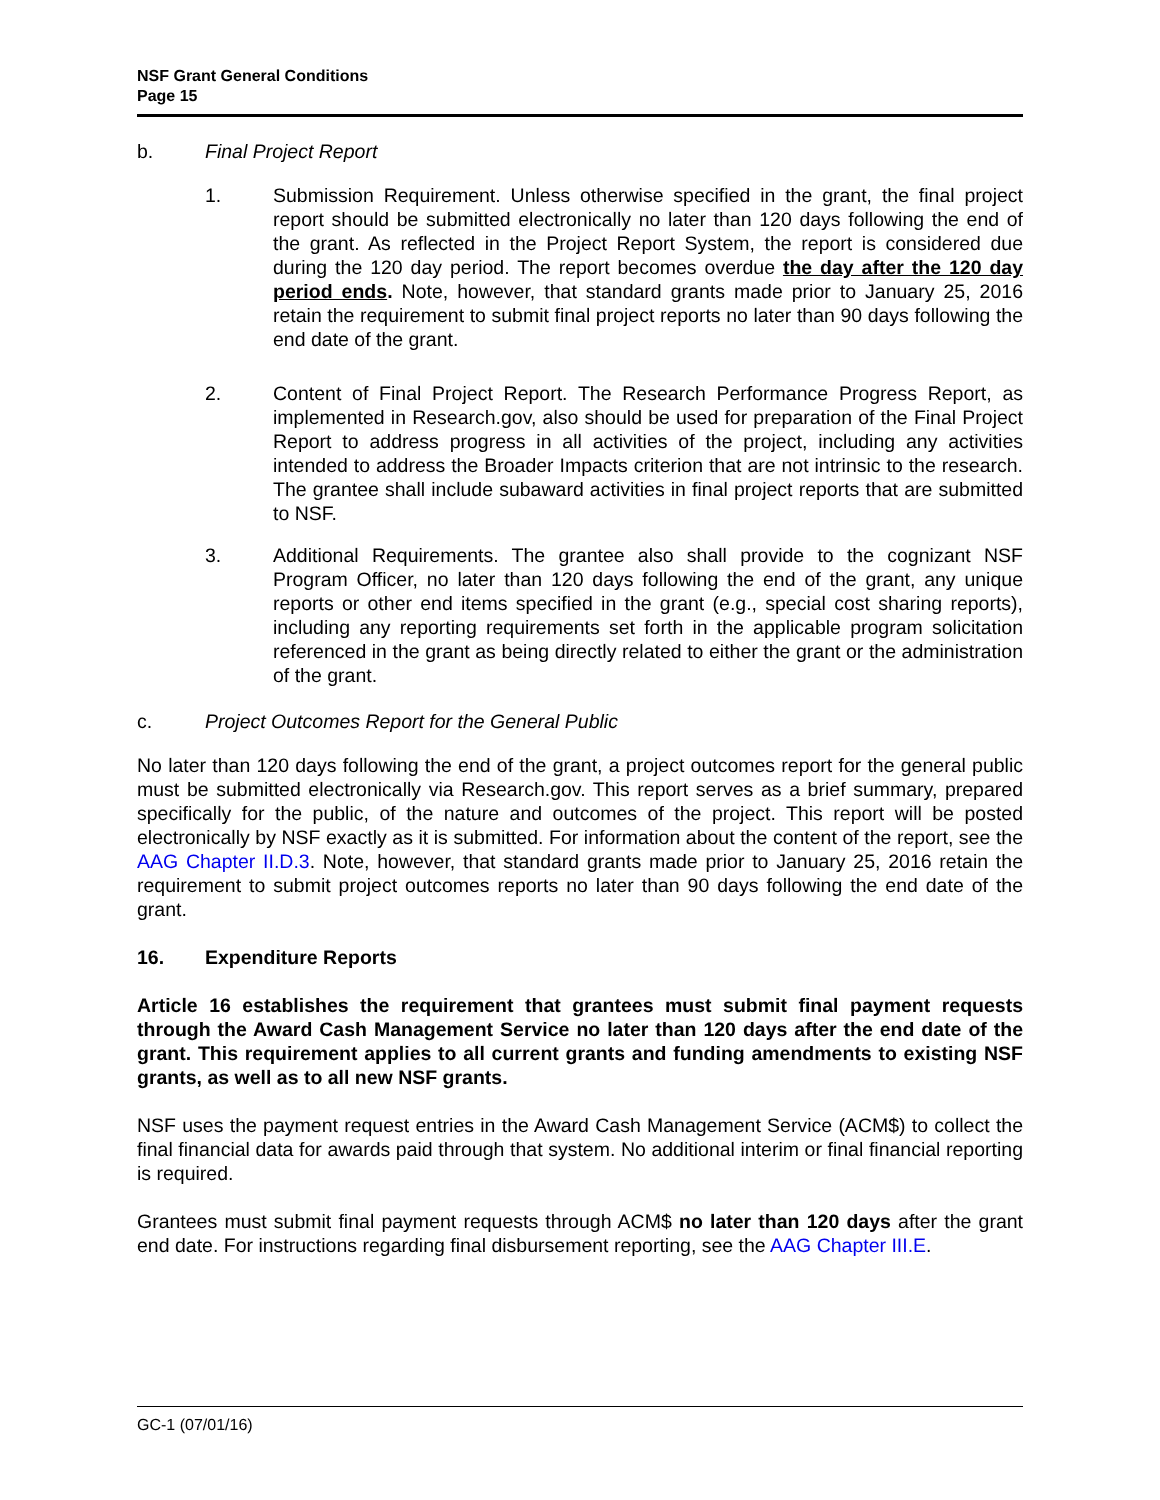NSF Grant General Conditions
Page 15
b. Final Project Report
1. Submission Requirement. Unless otherwise specified in the grant, the final project report should be submitted electronically no later than 120 days following the end of the grant. As reflected in the Project Report System, the report is considered due during the 120 day period. The report becomes overdue the day after the 120 day period ends. Note, however, that standard grants made prior to January 25, 2016 retain the requirement to submit final project reports no later than 90 days following the end date of the grant.
2. Content of Final Project Report. The Research Performance Progress Report, as implemented in Research.gov, also should be used for preparation of the Final Project Report to address progress in all activities of the project, including any activities intended to address the Broader Impacts criterion that are not intrinsic to the research. The grantee shall include subaward activities in final project reports that are submitted to NSF.
3. Additional Requirements. The grantee also shall provide to the cognizant NSF Program Officer, no later than 120 days following the end of the grant, any unique reports or other end items specified in the grant (e.g., special cost sharing reports), including any reporting requirements set forth in the applicable program solicitation referenced in the grant as being directly related to either the grant or the administration of the grant.
c. Project Outcomes Report for the General Public
No later than 120 days following the end of the grant, a project outcomes report for the general public must be submitted electronically via Research.gov. This report serves as a brief summary, prepared specifically for the public, of the nature and outcomes of the project. This report will be posted electronically by NSF exactly as it is submitted. For information about the content of the report, see the AAG Chapter II.D.3. Note, however, that standard grants made prior to January 25, 2016 retain the requirement to submit project outcomes reports no later than 90 days following the end date of the grant.
16. Expenditure Reports
Article 16 establishes the requirement that grantees must submit final payment requests through the Award Cash Management Service no later than 120 days after the end date of the grant. This requirement applies to all current grants and funding amendments to existing NSF grants, as well as to all new NSF grants.
NSF uses the payment request entries in the Award Cash Management Service (ACM$) to collect the final financial data for awards paid through that system. No additional interim or final financial reporting is required.
Grantees must submit final payment requests through ACM$ no later than 120 days after the grant end date. For instructions regarding final disbursement reporting, see the AAG Chapter III.E.
GC-1 (07/01/16)